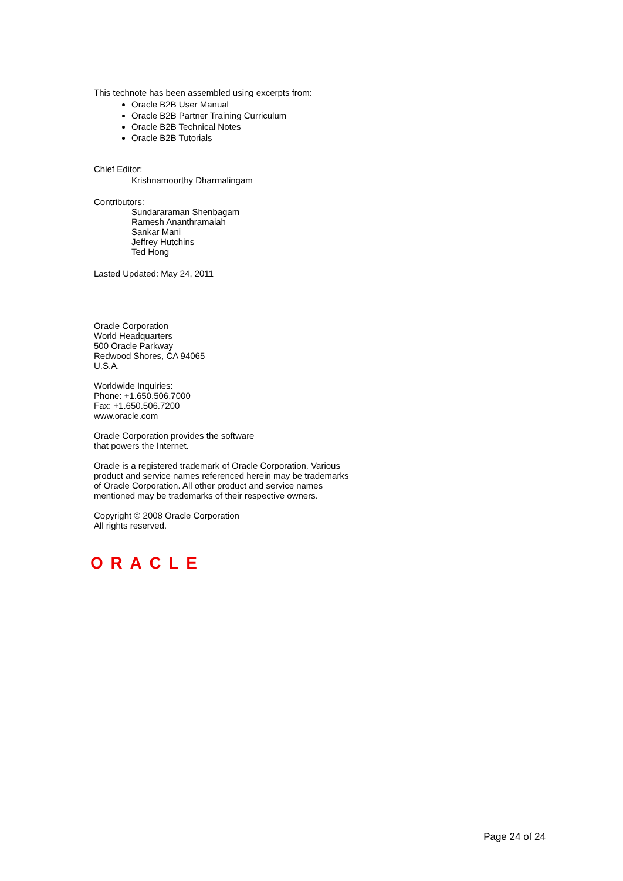This technote has been assembled using excerpts from:
Oracle B2B User Manual
Oracle B2B Partner Training Curriculum
Oracle B2B Technical Notes
Oracle B2B Tutorials
Chief Editor:
Krishnamoorthy Dharmalingam
Contributors:
Sundararaman Shenbagam
Ramesh Ananthramaiah
Sankar Mani
Jeffrey Hutchins
Ted Hong
Lasted Updated: May 24, 2011
Oracle Corporation
World Headquarters
500 Oracle Parkway
Redwood Shores, CA 94065
U.S.A.
Worldwide Inquiries:
Phone: +1.650.506.7000
Fax: +1.650.506.7200
www.oracle.com
Oracle Corporation provides the software
that powers the Internet.
Oracle is a registered trademark of Oracle Corporation. Various
product and service names referenced herein may be trademarks
of Oracle Corporation. All other product and service names
mentioned may be trademarks of their respective owners.
Copyright © 2008 Oracle Corporation
All rights reserved.
ORACLE
Page 24 of 24